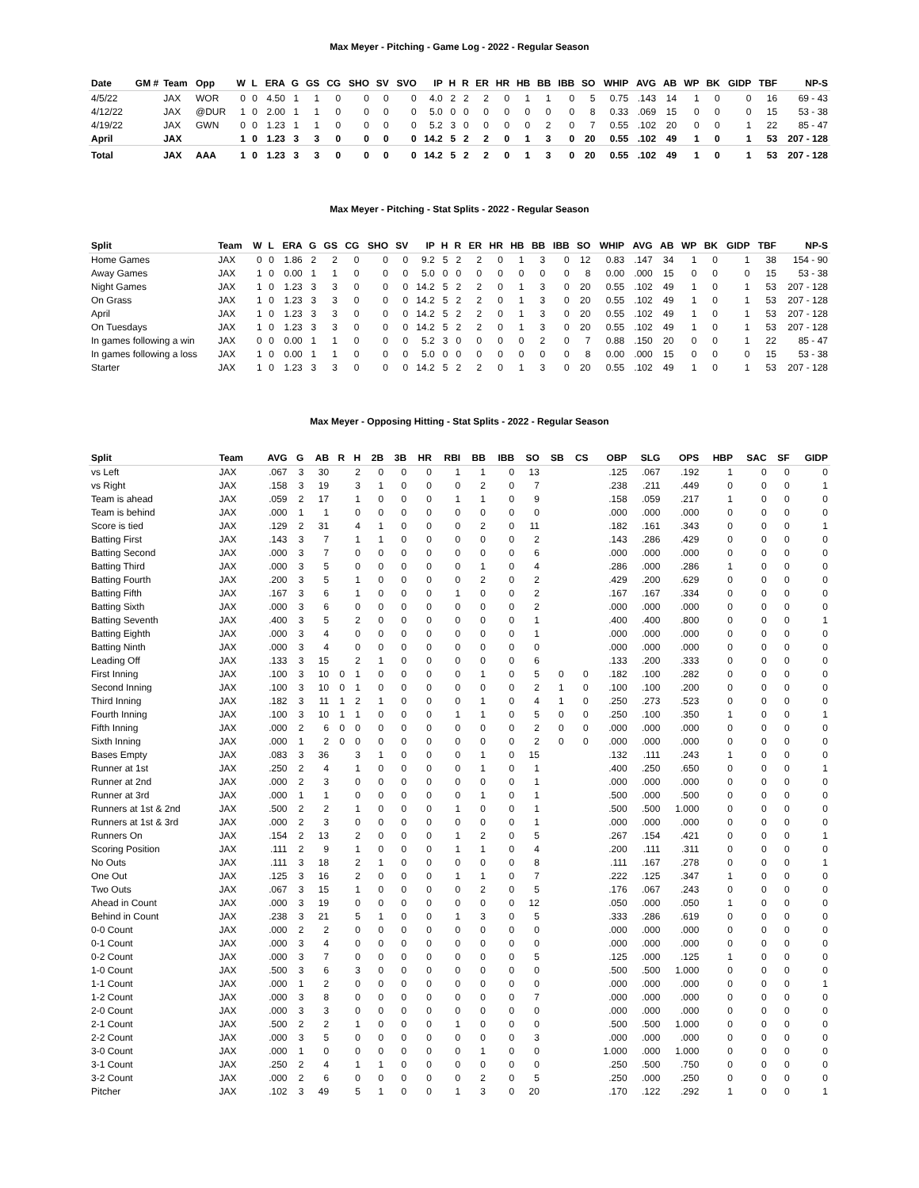Max Meyer - Pitching - Game Log - 2022 - Regular Season
| Date | GM # | Team | Opp | W | L | ERA | G | GS | CG | SHO | SV | SVO | IP | H | R | ER | HR | HB | BB | IBB | SO | WHIP | AVG | AB | WP | BK | GIDP | TBF | NP-S |
| --- | --- | --- | --- | --- | --- | --- | --- | --- | --- | --- | --- | --- | --- | --- | --- | --- | --- | --- | --- | --- | --- | --- | --- | --- | --- | --- | --- | --- | --- |
| 4/5/22 | | JAX | WOR | 0 | 0 | 4.50 | 1 | 1 | 0 | 0 | 0 | 0 | 4.0 | 2 | 2 | 2 | 0 | 1 | 1 | 0 | 5 | 0.75 | .143 | 14 | 1 | 0 | 0 | 16 | 69 - 43 |
| 4/12/22 | | JAX | @DUR | 1 | 0 | 2.00 | 1 | 1 | 0 | 0 | 0 | 0 | 5.0 | 0 | 0 | 0 | 0 | 0 | 0 | 0 | 8 | 0.33 | .069 | 15 | 0 | 0 | 0 | 15 | 53 - 38 |
| 4/19/22 | | JAX | GWN | 0 | 0 | 1.23 | 1 | 1 | 0 | 0 | 0 | 0 | 5.2 | 3 | 0 | 0 | 0 | 0 | 2 | 0 | 7 | 0.55 | .102 | 20 | 0 | 0 | 1 | 22 | 85 - 47 |
| April | | JAX | | 1 | 0 | 1.23 | 3 | 3 | 0 | 0 | 0 | 0 | 14.2 | 5 | 2 | 2 | 0 | 1 | 3 | 0 | 20 | 0.55 | .102 | 49 | 1 | 0 | 1 | 53 | 207 - 128 |
| Total | | JAX | AAA | 1 | 0 | 1.23 | 3 | 3 | 0 | 0 | 0 | 0 | 14.2 | 5 | 2 | 2 | 0 | 1 | 3 | 0 | 20 | 0.55 | .102 | 49 | 1 | 0 | 1 | 53 | 207 - 128 |
Max Meyer - Pitching - Stat Splits - 2022 - Regular Season
| Split | Team | W | L | ERA | G | GS | CG | SHO | SV | IP | H | R | ER | HR | HB | BB | IBB | SO | WHIP | AVG | AB | WP | BK | GIDP | TBF | NP-S |
| --- | --- | --- | --- | --- | --- | --- | --- | --- | --- | --- | --- | --- | --- | --- | --- | --- | --- | --- | --- | --- | --- | --- | --- | --- | --- | --- |
| Home Games | JAX | 0 | 0 | 1.86 | 2 | 2 | 0 | 0 | 0 | 9.2 | 5 | 2 | 2 | 0 | 1 | 3 | 0 | 12 | 0.83 | .147 | 34 | 1 | 0 | 1 | 38 | 154 - 90 |
| Away Games | JAX | 1 | 0 | 0.00 | 1 | 1 | 0 | 0 | 0 | 5.0 | 0 | 0 | 0 | 0 | 0 | 0 | 0 | 8 | 0.00 | .000 | 15 | 0 | 0 | 0 | 15 | 53 - 38 |
| Night Games | JAX | 1 | 0 | 1.23 | 3 | 3 | 0 | 0 | 0 | 14.2 | 5 | 2 | 2 | 0 | 1 | 3 | 0 | 20 | 0.55 | .102 | 49 | 1 | 0 | 1 | 53 | 207 - 128 |
| On Grass | JAX | 1 | 0 | 1.23 | 3 | 3 | 0 | 0 | 0 | 14.2 | 5 | 2 | 2 | 0 | 1 | 3 | 0 | 20 | 0.55 | .102 | 49 | 1 | 0 | 1 | 53 | 207 - 128 |
| April | JAX | 1 | 0 | 1.23 | 3 | 3 | 0 | 0 | 0 | 14.2 | 5 | 2 | 2 | 0 | 1 | 3 | 0 | 20 | 0.55 | .102 | 49 | 1 | 0 | 1 | 53 | 207 - 128 |
| On Tuesdays | JAX | 1 | 0 | 1.23 | 3 | 3 | 0 | 0 | 0 | 14.2 | 5 | 2 | 2 | 0 | 1 | 3 | 0 | 20 | 0.55 | .102 | 49 | 1 | 0 | 1 | 53 | 207 - 128 |
| In games following a win | JAX | 0 | 0 | 0.00 | 1 | 1 | 0 | 0 | 0 | 5.2 | 3 | 0 | 0 | 0 | 0 | 2 | 0 | 7 | 0.88 | .150 | 20 | 0 | 0 | 1 | 22 | 85 - 47 |
| In games following a loss | JAX | 1 | 0 | 0.00 | 1 | 1 | 0 | 0 | 0 | 5.0 | 0 | 0 | 0 | 0 | 0 | 0 | 0 | 8 | 0.00 | .000 | 15 | 0 | 0 | 0 | 15 | 53 - 38 |
| Starter | JAX | 1 | 0 | 1.23 | 3 | 3 | 0 | 0 | 0 | 14.2 | 5 | 2 | 2 | 0 | 1 | 3 | 0 | 20 | 0.55 | .102 | 49 | 1 | 0 | 1 | 53 | 207 - 128 |
Max Meyer - Opposing Hitting - Stat Splits - 2022 - Regular Season
| Split | Team | AVG | G | AB | R | H | 2B | 3B | HR | RBI | BB | IBB | SO | SB | CS | OBP | SLG | OPS | HBP | SAC | SF | GIDP |
| --- | --- | --- | --- | --- | --- | --- | --- | --- | --- | --- | --- | --- | --- | --- | --- | --- | --- | --- | --- | --- | --- | --- |
| vs Left | JAX | .067 | 3 | 30 | | 2 | 0 | 0 | 0 | 1 | 1 | 0 | 13 | | | .125 | .067 | .192 | 1 | 0 | 0 | 0 |
| vs Right | JAX | .158 | 3 | 19 | | 3 | 1 | 0 | 0 | 0 | 2 | 0 | 7 | | | .238 | .211 | .449 | 0 | 0 | 0 | 1 |
| Team is ahead | JAX | .059 | 2 | 17 | | 1 | 0 | 0 | 0 | 1 | 1 | 0 | 9 | | | .158 | .059 | .217 | 1 | 0 | 0 | 0 |
| Team is behind | JAX | .000 | 1 | 1 | | 0 | 0 | 0 | 0 | 0 | 0 | 0 | 0 | | | .000 | .000 | .000 | 0 | 0 | 0 | 0 |
| Score is tied | JAX | .129 | 2 | 31 | | 4 | 1 | 0 | 0 | 0 | 2 | 0 | 11 | | | .182 | .161 | .343 | 0 | 0 | 0 | 1 |
| Batting First | JAX | .143 | 3 | 7 | | 1 | 1 | 0 | 0 | 0 | 0 | 0 | 2 | | | .143 | .286 | .429 | 0 | 0 | 0 | 0 |
| Batting Second | JAX | .000 | 3 | 7 | | 0 | 0 | 0 | 0 | 0 | 0 | 0 | 6 | | | .000 | .000 | .000 | 0 | 0 | 0 | 0 |
| Batting Third | JAX | .000 | 3 | 5 | | 0 | 0 | 0 | 0 | 0 | 1 | 0 | 4 | | | .286 | .000 | .286 | 1 | 0 | 0 | 0 |
| Batting Fourth | JAX | .200 | 3 | 5 | | 1 | 0 | 0 | 0 | 0 | 2 | 0 | 2 | | | .429 | .200 | .629 | 0 | 0 | 0 | 0 |
| Batting Fifth | JAX | .167 | 3 | 6 | | 1 | 0 | 0 | 0 | 1 | 0 | 0 | 2 | | | .167 | .167 | .334 | 0 | 0 | 0 | 0 |
| Batting Sixth | JAX | .000 | 3 | 6 | | 0 | 0 | 0 | 0 | 0 | 0 | 0 | 2 | | | .000 | .000 | .000 | 0 | 0 | 0 | 0 |
| Batting Seventh | JAX | .400 | 3 | 5 | | 2 | 0 | 0 | 0 | 0 | 0 | 0 | 1 | | | .400 | .400 | .800 | 0 | 0 | 0 | 1 |
| Batting Eighth | JAX | .000 | 3 | 4 | | 0 | 0 | 0 | 0 | 0 | 0 | 0 | 1 | | | .000 | .000 | .000 | 0 | 0 | 0 | 0 |
| Batting Ninth | JAX | .000 | 3 | 4 | | 0 | 0 | 0 | 0 | 0 | 0 | 0 | 0 | | | .000 | .000 | .000 | 0 | 0 | 0 | 0 |
| Leading Off | JAX | .133 | 3 | 15 | | 2 | 1 | 0 | 0 | 0 | 0 | 0 | 6 | | | .133 | .200 | .333 | 0 | 0 | 0 | 0 |
| First Inning | JAX | .100 | 3 | 10 | 0 | 1 | 0 | 0 | 0 | 0 | 1 | 0 | 5 | 0 | 0 | .182 | .100 | .282 | 0 | 0 | 0 | 0 |
| Second Inning | JAX | .100 | 3 | 10 | 0 | 1 | 0 | 0 | 0 | 0 | 0 | 0 | 2 | 1 | 0 | .100 | .100 | .200 | 0 | 0 | 0 | 0 |
| Third Inning | JAX | .182 | 3 | 11 | 1 | 2 | 1 | 0 | 0 | 0 | 1 | 0 | 4 | 1 | 0 | .250 | .273 | .523 | 0 | 0 | 0 | 0 |
| Fourth Inning | JAX | .100 | 3 | 10 | 1 | 1 | 0 | 0 | 0 | 1 | 1 | 0 | 5 | 0 | 0 | .250 | .100 | .350 | 1 | 0 | 0 | 1 |
| Fifth Inning | JAX | .000 | 2 | 6 | 0 | 0 | 0 | 0 | 0 | 0 | 0 | 0 | 2 | 0 | 0 | .000 | .000 | .000 | 0 | 0 | 0 | 0 |
| Sixth Inning | JAX | .000 | 1 | 2 | 0 | 0 | 0 | 0 | 0 | 0 | 0 | 0 | 2 | 0 | 0 | .000 | .000 | .000 | 0 | 0 | 0 | 0 |
| Bases Empty | JAX | .083 | 3 | 36 | | 3 | 1 | 0 | 0 | 0 | 1 | 0 | 15 | | | .132 | .111 | .243 | 1 | 0 | 0 | 0 |
| Runner at 1st | JAX | .250 | 2 | 4 | | 1 | 0 | 0 | 0 | 0 | 1 | 0 | 1 | | | .400 | .250 | .650 | 0 | 0 | 0 | 1 |
| Runner at 2nd | JAX | .000 | 2 | 3 | | 0 | 0 | 0 | 0 | 0 | 0 | 0 | 1 | | | .000 | .000 | .000 | 0 | 0 | 0 | 0 |
| Runner at 3rd | JAX | .000 | 1 | 1 | | 0 | 0 | 0 | 0 | 0 | 1 | 0 | 1 | | | .500 | .000 | .500 | 0 | 0 | 0 | 0 |
| Runners at 1st & 2nd | JAX | .500 | 2 | 2 | | 1 | 0 | 0 | 0 | 1 | 0 | 0 | 1 | | | .500 | .500 | 1.000 | 0 | 0 | 0 | 0 |
| Runners at 1st & 3rd | JAX | .000 | 2 | 3 | | 0 | 0 | 0 | 0 | 0 | 0 | 0 | 1 | | | .000 | .000 | .000 | 0 | 0 | 0 | 0 |
| Runners On | JAX | .154 | 2 | 13 | | 2 | 0 | 0 | 0 | 1 | 2 | 0 | 5 | | | .267 | .154 | .421 | 0 | 0 | 0 | 1 |
| Scoring Position | JAX | .111 | 2 | 9 | | 1 | 0 | 0 | 0 | 1 | 1 | 0 | 4 | | | .200 | .111 | .311 | 0 | 0 | 0 | 0 |
| No Outs | JAX | .111 | 3 | 18 | | 2 | 1 | 0 | 0 | 0 | 0 | 0 | 8 | | | .111 | .167 | .278 | 0 | 0 | 0 | 1 |
| One Out | JAX | .125 | 3 | 16 | | 2 | 0 | 0 | 0 | 1 | 1 | 0 | 7 | | | .222 | .125 | .347 | 1 | 0 | 0 | 0 |
| Two Outs | JAX | .067 | 3 | 15 | | 1 | 0 | 0 | 0 | 0 | 2 | 0 | 5 | | | .176 | .067 | .243 | 0 | 0 | 0 | 0 |
| Ahead in Count | JAX | .000 | 3 | 19 | | 0 | 0 | 0 | 0 | 0 | 0 | 0 | 12 | | | .050 | .000 | .050 | 1 | 0 | 0 | 0 |
| Behind in Count | JAX | .238 | 3 | 21 | | 5 | 1 | 0 | 0 | 1 | 3 | 0 | 5 | | | .333 | .286 | .619 | 0 | 0 | 0 | 0 |
| 0-0 Count | JAX | .000 | 2 | 2 | | 0 | 0 | 0 | 0 | 0 | 0 | 0 | 0 | | | .000 | .000 | .000 | 0 | 0 | 0 | 0 |
| 0-1 Count | JAX | .000 | 3 | 4 | | 0 | 0 | 0 | 0 | 0 | 0 | 0 | 0 | | | .000 | .000 | .000 | 0 | 0 | 0 | 0 |
| 0-2 Count | JAX | .000 | 3 | 7 | | 0 | 0 | 0 | 0 | 0 | 0 | 0 | 5 | | | .125 | .000 | .125 | 1 | 0 | 0 | 0 |
| 1-0 Count | JAX | .500 | 3 | 6 | | 3 | 0 | 0 | 0 | 0 | 0 | 0 | 0 | | | .500 | .500 | 1.000 | 0 | 0 | 0 | 0 |
| 1-1 Count | JAX | .000 | 1 | 2 | | 0 | 0 | 0 | 0 | 0 | 0 | 0 | 0 | | | .000 | .000 | .000 | 0 | 0 | 0 | 1 |
| 1-2 Count | JAX | .000 | 3 | 8 | | 0 | 0 | 0 | 0 | 0 | 0 | 0 | 7 | | | .000 | .000 | .000 | 0 | 0 | 0 | 0 |
| 2-0 Count | JAX | .000 | 3 | 3 | | 0 | 0 | 0 | 0 | 0 | 0 | 0 | 0 | | | .000 | .000 | .000 | 0 | 0 | 0 | 0 |
| 2-1 Count | JAX | .500 | 2 | 2 | | 1 | 0 | 0 | 0 | 1 | 0 | 0 | 0 | | | .500 | .500 | 1.000 | 0 | 0 | 0 | 0 |
| 2-2 Count | JAX | .000 | 3 | 5 | | 0 | 0 | 0 | 0 | 0 | 0 | 0 | 3 | | | .000 | .000 | .000 | 0 | 0 | 0 | 0 |
| 3-0 Count | JAX | .000 | 1 | 0 | | 0 | 0 | 0 | 0 | 0 | 1 | 0 | 0 | | | 1.000 | .000 | 1.000 | 0 | 0 | 0 | 0 |
| 3-1 Count | JAX | .250 | 2 | 4 | | 1 | 1 | 0 | 0 | 0 | 0 | 0 | 0 | | | .250 | .500 | .750 | 0 | 0 | 0 | 0 |
| 3-2 Count | JAX | .000 | 2 | 6 | | 0 | 0 | 0 | 0 | 0 | 2 | 0 | 5 | | | .250 | .000 | .250 | 0 | 0 | 0 | 0 |
| Pitcher | JAX | .102 | 3 | 49 | | 5 | 1 | 0 | 0 | 1 | 3 | 0 | 20 | | | .170 | .122 | .292 | 1 | 0 | 0 | 1 |